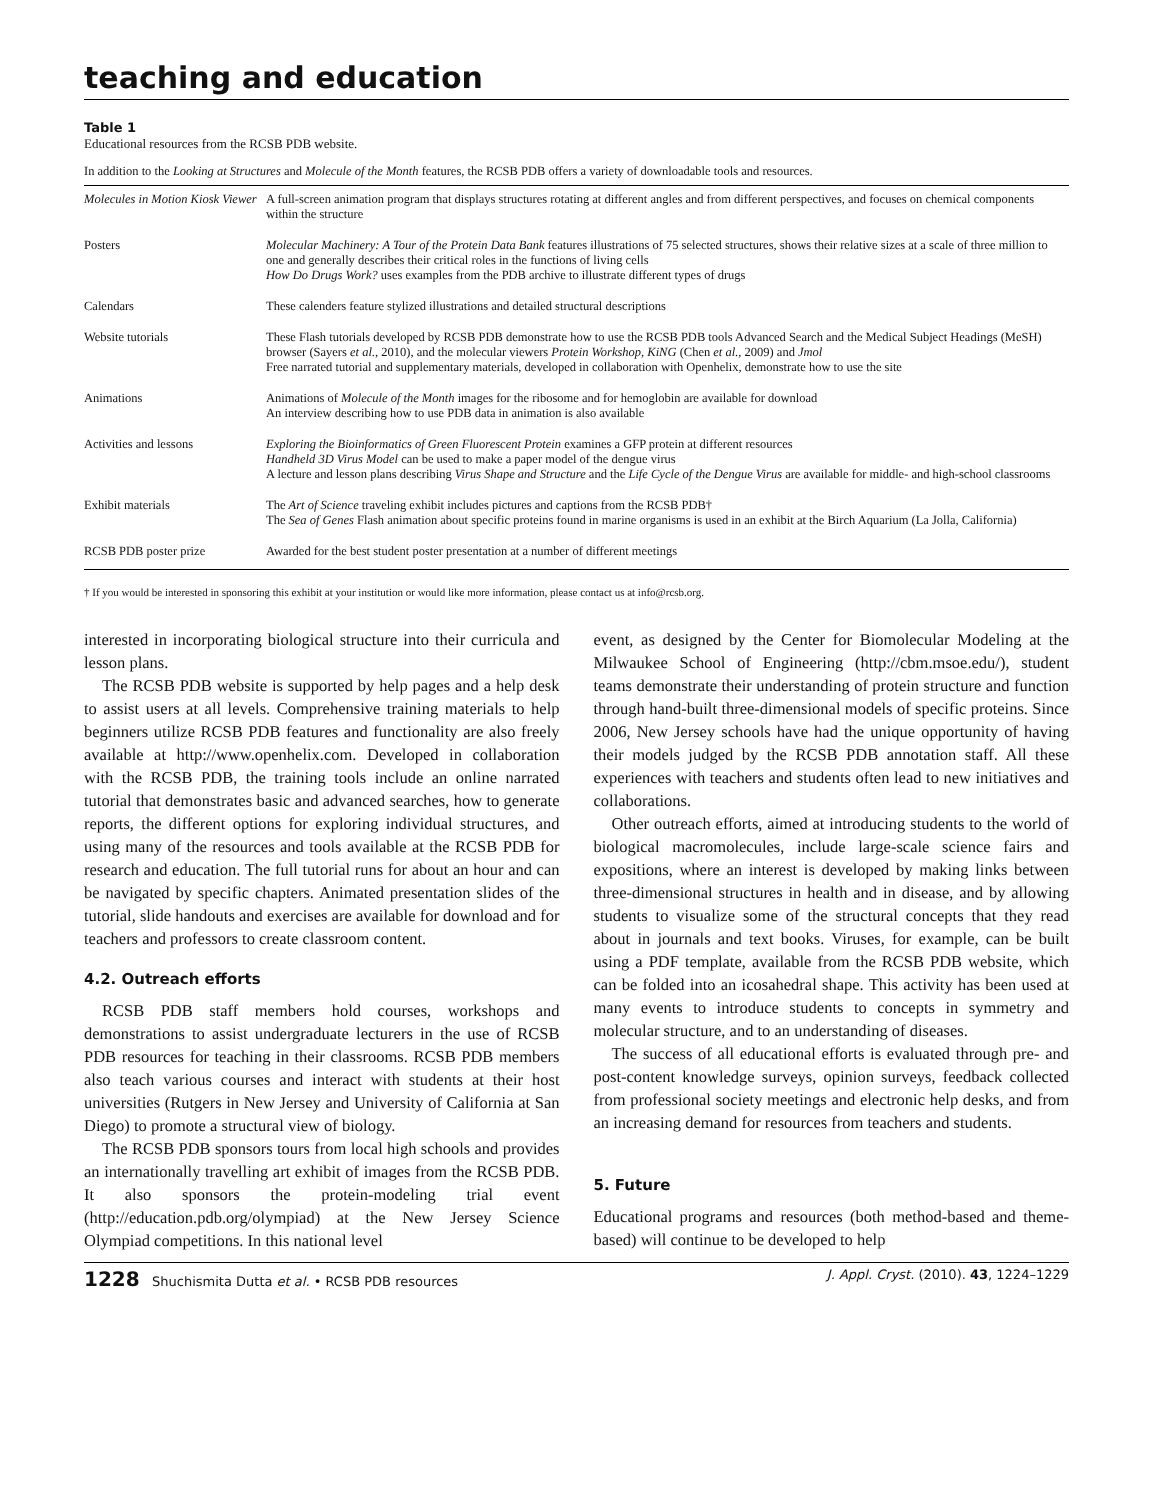teaching and education
Table 1
Educational resources from the RCSB PDB website.
In addition to the Looking at Structures and Molecule of the Month features, the RCSB PDB offers a variety of downloadable tools and resources.
| Molecules in Motion Kiosk Viewer | A full-screen animation program that displays structures rotating at different angles and from different perspectives, and focuses on chemical components within the structure |
| Posters | Molecular Machinery: A Tour of the Protein Data Bank features illustrations of 75 selected structures, shows their relative sizes at a scale of three million to one and generally describes their critical roles in the functions of living cells How Do Drugs Work? uses examples from the PDB archive to illustrate different types of drugs |
| Calendars | These calenders feature stylized illustrations and detailed structural descriptions |
| Website tutorials | These Flash tutorials developed by RCSB PDB demonstrate how to use the RCSB PDB tools Advanced Search and the Medical Subject Headings (MeSH) browser (Sayers et al. , 2010), and the molecular viewers Protein Workshop , KiNG (Chen et al. , 2009) and Jmol Free narrated tutorial and supplementary materials, developed in collaboration with Openhelix, demonstrate how to use the site |
| Animations | Animations of Molecule of the Month images for the ribosome and for hemoglobin are available for download An interview describing how to use PDB data in animation is also available |
| Activities and lessons | Exploring the Bioinformatics of Green Fluorescent Protein examines a GFP protein at different resources Handheld 3D Virus Model can be used to make a paper model of the dengue virus A lecture and lesson plans describing Virus Shape and Structure and the Life Cycle of the Dengue Virus are available for middle- and high-school classrooms |
| Exhibit materials | The Art of Science traveling exhibit includes pictures and captions from the RCSB PDB† The Sea of Genes Flash animation about specific proteins found in marine organisms is used in an exhibit at the Birch Aquarium (La Jolla, California) |
| RCSB PDB poster prize | Awarded for the best student poster presentation at a number of different meetings |
† If you would be interested in sponsoring this exhibit at your institution or would like more information, please contact us at info@rcsb.org.
interested in incorporating biological structure into their curricula and lesson plans.
The RCSB PDB website is supported by help pages and a help desk to assist users at all levels. Comprehensive training materials to help beginners utilize RCSB PDB features and functionality are also freely available at http://www.openhelix.com. Developed in collaboration with the RCSB PDB, the training tools include an online narrated tutorial that demonstrates basic and advanced searches, how to generate reports, the different options for exploring individual structures, and using many of the resources and tools available at the RCSB PDB for research and education. The full tutorial runs for about an hour and can be navigated by specific chapters. Animated presentation slides of the tutorial, slide handouts and exercises are available for download and for teachers and professors to create classroom content.
4.2. Outreach efforts
RCSB PDB staff members hold courses, workshops and demonstrations to assist undergraduate lecturers in the use of RCSB PDB resources for teaching in their classrooms. RCSB PDB members also teach various courses and interact with students at their host universities (Rutgers in New Jersey and University of California at San Diego) to promote a structural view of biology.
The RCSB PDB sponsors tours from local high schools and provides an internationally travelling art exhibit of images from the RCSB PDB. It also sponsors the protein-modeling trial event (http://education.pdb.org/olympiad) at the New Jersey Science Olympiad competitions. In this national level
event, as designed by the Center for Biomolecular Modeling at the Milwaukee School of Engineering (http://cbm.msoe.edu/), student teams demonstrate their understanding of protein structure and function through hand-built three-dimensional models of specific proteins. Since 2006, New Jersey schools have had the unique opportunity of having their models judged by the RCSB PDB annotation staff. All these experiences with teachers and students often lead to new initiatives and collaborations.
Other outreach efforts, aimed at introducing students to the world of biological macromolecules, include large-scale science fairs and expositions, where an interest is developed by making links between three-dimensional structures in health and in disease, and by allowing students to visualize some of the structural concepts that they read about in journals and text books. Viruses, for example, can be built using a PDF template, available from the RCSB PDB website, which can be folded into an icosahedral shape. This activity has been used at many events to introduce students to concepts in symmetry and molecular structure, and to an understanding of diseases.
The success of all educational efforts is evaluated through pre- and post-content knowledge surveys, opinion surveys, feedback collected from professional society meetings and electronic help desks, and from an increasing demand for resources from teachers and students.
5. Future
Educational programs and resources (both method-based and theme-based) will continue to be developed to help
1228 Shuchismita Dutta et al. • RCSB PDB resources J. Appl. Cryst. (2010). 43, 1224–1229